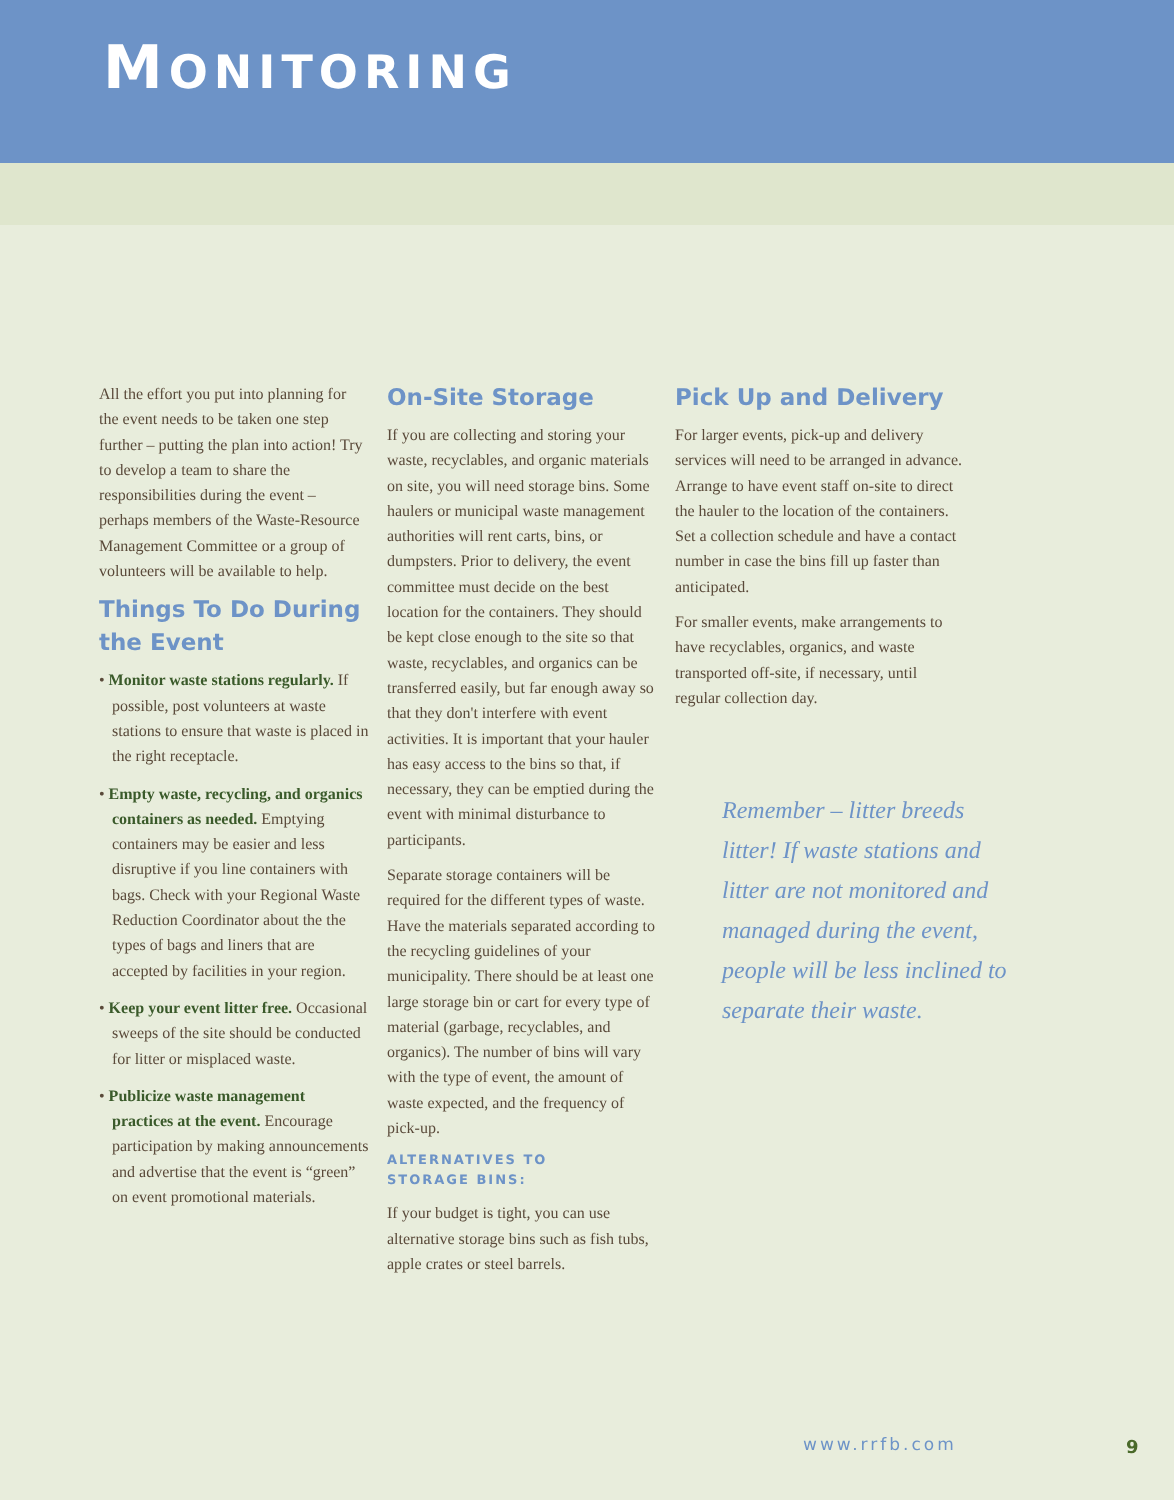MONITORING
All the effort you put into planning for the event needs to be taken one step further – putting the plan into action! Try to develop a team to share the responsibilities during the event – perhaps members of the Waste-Resource Management Committee or a group of volunteers will be available to help.
Things To Do During the Event
• Monitor waste stations regularly. If possible, post volunteers at waste stations to ensure that waste is placed in the right receptacle.
• Empty waste, recycling, and organics containers as needed. Emptying containers may be easier and less disruptive if you line containers with bags. Check with your Regional Waste Reduction Coordinator about the the types of bags and liners that are accepted by facilities in your region.
• Keep your event litter free. Occasional sweeps of the site should be conducted for litter or misplaced waste.
• Publicize waste management practices at the event. Encourage participation by making announcements and advertise that the event is “green” on event promotional materials.
On-Site Storage
If you are collecting and storing your waste, recyclables, and organic materials on site, you will need storage bins. Some haulers or municipal waste management authorities will rent carts, bins, or dumpsters. Prior to delivery, the event committee must decide on the best location for the containers. They should be kept close enough to the site so that waste, recyclables, and organics can be transferred easily, but far enough away so that they don't interfere with event activities. It is important that your hauler has easy access to the bins so that, if necessary, they can be emptied during the event with minimal disturbance to participants.
Separate storage containers will be required for the different types of waste. Have the materials separated according to the recycling guidelines of your municipality. There should be at least one large storage bin or cart for every type of material (garbage, recyclables, and organics). The number of bins will vary with the type of event, the amount of waste expected, and the frequency of pick-up.
ALTERNATIVES TO
STORAGE BINS:
If your budget is tight, you can use alternative storage bins such as fish tubs, apple crates or steel barrels.
Pick Up and Delivery
For larger events, pick-up and delivery services will need to be arranged in advance. Arrange to have event staff on-site to direct the hauler to the location of the containers. Set a collection schedule and have a contact number in case the bins fill up faster than anticipated.
For smaller events, make arrangements to have recyclables, organics, and waste transported off-site, if necessary, until regular collection day.
Remember – litter breeds litter! If waste stations and litter are not monitored and managed during the event, people will be less inclined to separate their waste.
www.rrfb.com 9